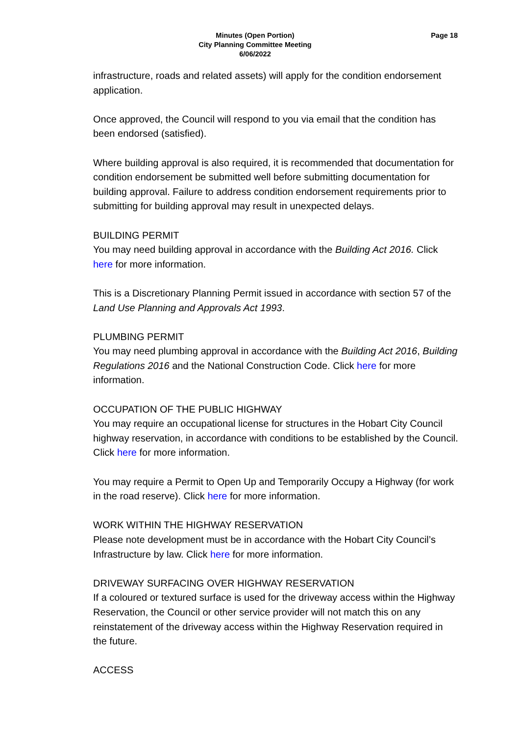Page 18
Minutes (Open Portion)
City Planning Committee Meeting
6/06/2022
infrastructure, roads and related assets) will apply for the condition endorsement application.
Once approved, the Council will respond to you via email that the condition has been endorsed (satisfied).
Where building approval is also required, it is recommended that documentation for condition endorsement be submitted well before submitting documentation for building approval. Failure to address condition endorsement requirements prior to submitting for building approval may result in unexpected delays.
BUILDING PERMIT
You may need building approval in accordance with the Building Act 2016. Click here for more information.
This is a Discretionary Planning Permit issued in accordance with section 57 of the Land Use Planning and Approvals Act 1993.
PLUMBING PERMIT
You may need plumbing approval in accordance with the Building Act 2016, Building Regulations 2016 and the National Construction Code. Click here for more information.
OCCUPATION OF THE PUBLIC HIGHWAY
You may require an occupational license for structures in the Hobart City Council highway reservation, in accordance with conditions to be established by the Council. Click here for more information.
You may require a Permit to Open Up and Temporarily Occupy a Highway (for work in the road reserve). Click here for more information.
WORK WITHIN THE HIGHWAY RESERVATION
Please note development must be in accordance with the Hobart City Council’s Infrastructure by law. Click here for more information.
DRIVEWAY SURFACING OVER HIGHWAY RESERVATION
If a coloured or textured surface is used for the driveway access within the Highway Reservation, the Council or other service provider will not match this on any reinstatement of the driveway access within the Highway Reservation required in the future.
ACCESS